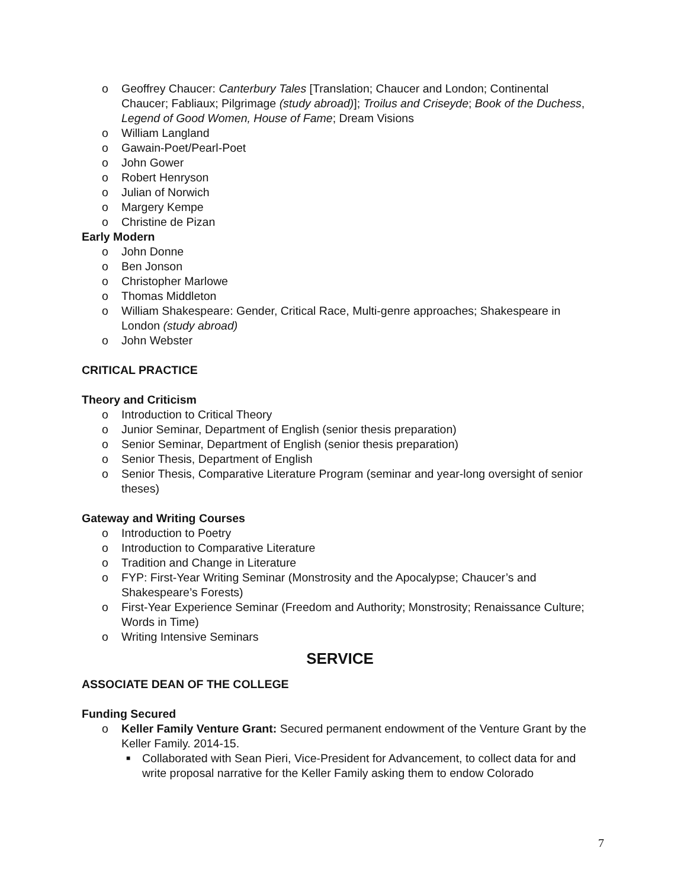o Geoffrey Chaucer: Canterbury Tales [Translation; Chaucer and London; Continental Chaucer; Fabliaux; Pilgrimage (study abroad)]; Troilus and Criseyde; Book of the Duchess, Legend of Good Women, House of Fame; Dream Visions
o William Langland
o Gawain-Poet/Pearl-Poet
o John Gower
o Robert Henryson
o Julian of Norwich
o Margery Kempe
o Christine de Pizan
Early Modern
o John Donne
o Ben Jonson
o Christopher Marlowe
o Thomas Middleton
o William Shakespeare: Gender, Critical Race, Multi-genre approaches; Shakespeare in London (study abroad)
o John Webster
CRITICAL PRACTICE
Theory and Criticism
o Introduction to Critical Theory
o Junior Seminar, Department of English (senior thesis preparation)
o Senior Seminar, Department of English (senior thesis preparation)
o Senior Thesis, Department of English
o Senior Thesis, Comparative Literature Program (seminar and year-long oversight of senior theses)
Gateway and Writing Courses
o Introduction to Poetry
o Introduction to Comparative Literature
o Tradition and Change in Literature
o FYP: First-Year Writing Seminar (Monstrosity and the Apocalypse; Chaucer’s and Shakespeare’s Forests)
o First-Year Experience Seminar (Freedom and Authority; Monstrosity; Renaissance Culture; Words in Time)
o Writing Intensive Seminars
SERVICE
ASSOCIATE DEAN OF THE COLLEGE
Funding Secured
o Keller Family Venture Grant: Secured permanent endowment of the Venture Grant by the Keller Family. 2014-15.
■ Collaborated with Sean Pieri, Vice-President for Advancement, to collect data for and write proposal narrative for the Keller Family asking them to endow Colorado
7